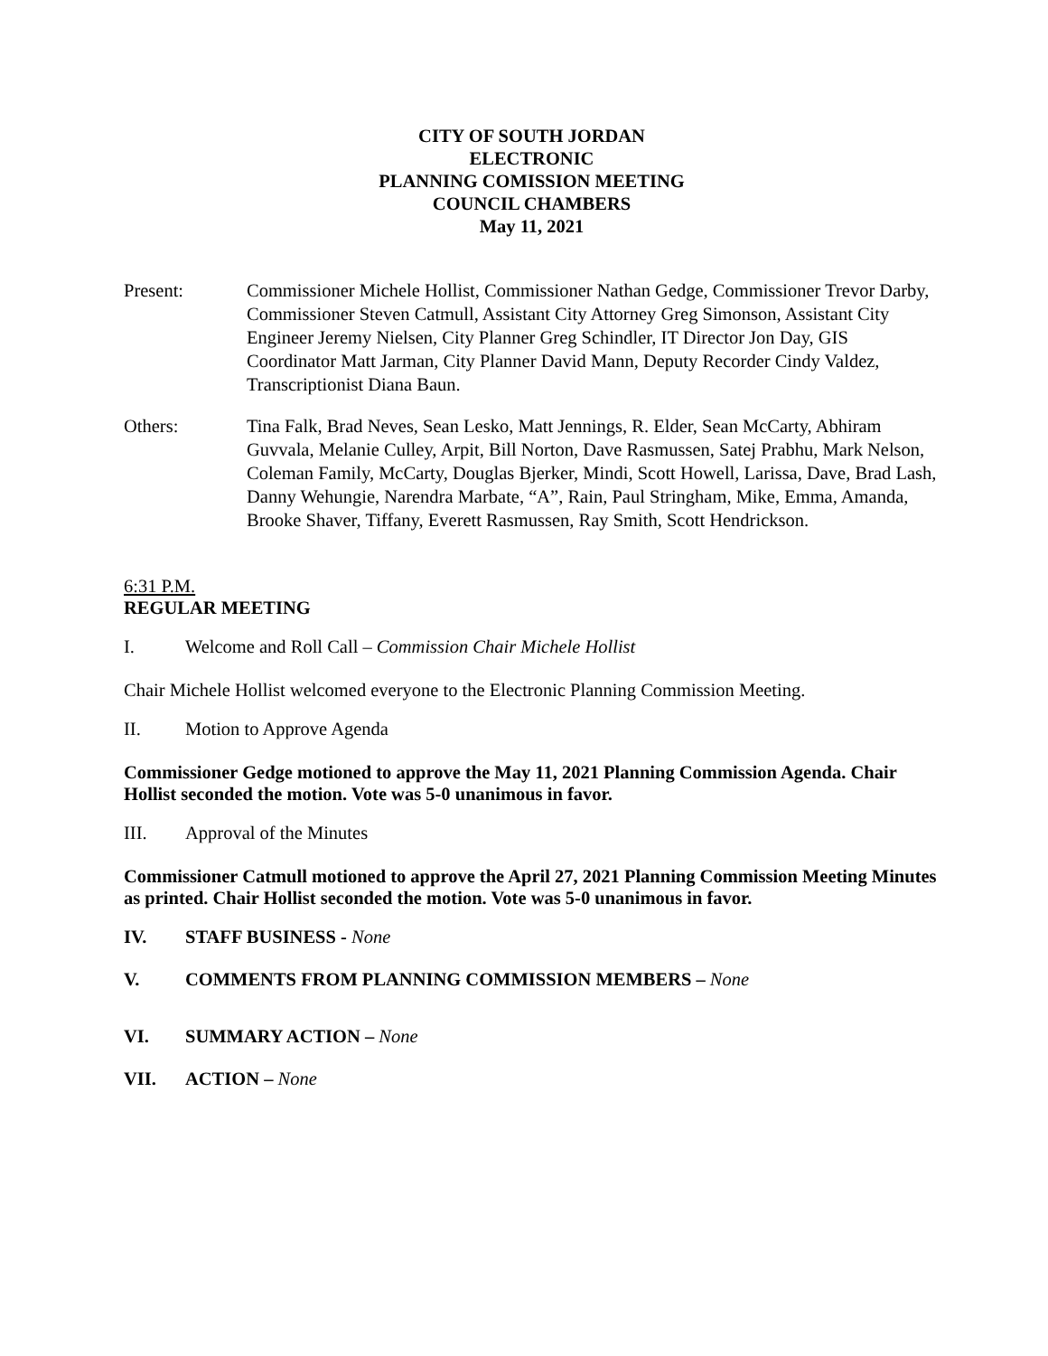CITY OF SOUTH JORDAN
ELECTRONIC
PLANNING COMISSION MEETING
COUNCIL CHAMBERS
May 11, 2021
Present: Commissioner Michele Hollist, Commissioner Nathan Gedge, Commissioner Trevor Darby, Commissioner Steven Catmull, Assistant City Attorney Greg Simonson, Assistant City Engineer Jeremy Nielsen, City Planner Greg Schindler, IT Director Jon Day, GIS Coordinator Matt Jarman, City Planner David Mann, Deputy Recorder Cindy Valdez, Transcriptionist Diana Baun.
Others: Tina Falk, Brad Neves, Sean Lesko, Matt Jennings, R. Elder, Sean McCarty, Abhiram Guvvala, Melanie Culley, Arpit, Bill Norton, Dave Rasmussen, Satej Prabhu, Mark Nelson, Coleman Family, McCarty, Douglas Bjerker, Mindi, Scott Howell, Larissa, Dave, Brad Lash, Danny Wehungie, Narendra Marbate, “A”, Rain, Paul Stringham, Mike, Emma, Amanda, Brooke Shaver, Tiffany, Everett Rasmussen, Ray Smith, Scott Hendrickson.
6:31 P.M.
REGULAR MEETING
I. Welcome and Roll Call – Commission Chair Michele Hollist
Chair Michele Hollist welcomed everyone to the Electronic Planning Commission Meeting.
II. Motion to Approve Agenda
Commissioner Gedge motioned to approve the May 11, 2021 Planning Commission Agenda. Chair Hollist seconded the motion. Vote was 5-0 unanimous in favor.
III. Approval of the Minutes
Commissioner Catmull motioned to approve the April 27, 2021 Planning Commission Meeting Minutes as printed. Chair Hollist seconded the motion. Vote was 5-0 unanimous in favor.
IV. STAFF BUSINESS - None
V. COMMENTS FROM PLANNING COMMISSION MEMBERS – None
VI. SUMMARY ACTION – None
VII. ACTION – None